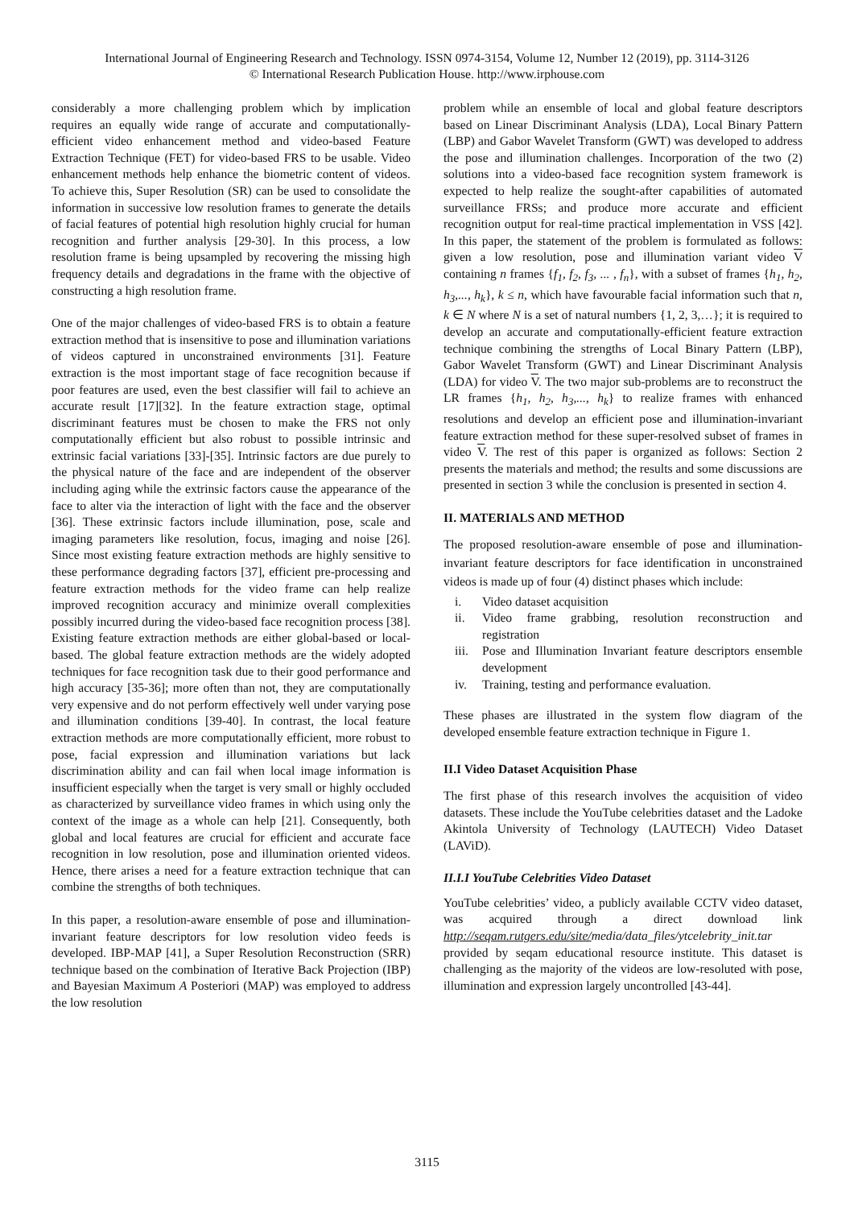International Journal of Engineering Research and Technology. ISSN 0974-3154, Volume 12, Number 12 (2019), pp. 3114-3126
© International Research Publication House. http://www.irphouse.com
considerably a more challenging problem which by implication requires an equally wide range of accurate and computationally-efficient video enhancement method and video-based Feature Extraction Technique (FET) for video-based FRS to be usable. Video enhancement methods help enhance the biometric content of videos. To achieve this, Super Resolution (SR) can be used to consolidate the information in successive low resolution frames to generate the details of facial features of potential high resolution highly crucial for human recognition and further analysis [29-30]. In this process, a low resolution frame is being upsampled by recovering the missing high frequency details and degradations in the frame with the objective of constructing a high resolution frame.
One of the major challenges of video-based FRS is to obtain a feature extraction method that is insensitive to pose and illumination variations of videos captured in unconstrained environments [31]. Feature extraction is the most important stage of face recognition because if poor features are used, even the best classifier will fail to achieve an accurate result [17][32]. In the feature extraction stage, optimal discriminant features must be chosen to make the FRS not only computationally efficient but also robust to possible intrinsic and extrinsic facial variations [33]-[35]. Intrinsic factors are due purely to the physical nature of the face and are independent of the observer including aging while the extrinsic factors cause the appearance of the face to alter via the interaction of light with the face and the observer [36]. These extrinsic factors include illumination, pose, scale and imaging parameters like resolution, focus, imaging and noise [26]. Since most existing feature extraction methods are highly sensitive to these performance degrading factors [37], efficient pre-processing and feature extraction methods for the video frame can help realize improved recognition accuracy and minimize overall complexities possibly incurred during the video-based face recognition process [38]. Existing feature extraction methods are either global-based or local-based. The global feature extraction methods are the widely adopted techniques for face recognition task due to their good performance and high accuracy [35-36]; more often than not, they are computationally very expensive and do not perform effectively well under varying pose and illumination conditions [39-40]. In contrast, the local feature extraction methods are more computationally efficient, more robust to pose, facial expression and illumination variations but lack discrimination ability and can fail when local image information is insufficient especially when the target is very small or highly occluded as characterized by surveillance video frames in which using only the context of the image as a whole can help [21]. Consequently, both global and local features are crucial for efficient and accurate face recognition in low resolution, pose and illumination oriented videos. Hence, there arises a need for a feature extraction technique that can combine the strengths of both techniques.
In this paper, a resolution-aware ensemble of pose and illumination-invariant feature descriptors for low resolution video feeds is developed. IBP-MAP [41], a Super Resolution Reconstruction (SRR) technique based on the combination of Iterative Back Projection (IBP) and Bayesian Maximum A Posteriori (MAP) was employed to address the low resolution
problem while an ensemble of local and global feature descriptors based on Linear Discriminant Analysis (LDA), Local Binary Pattern (LBP) and Gabor Wavelet Transform (GWT) was developed to address the pose and illumination challenges. Incorporation of the two (2) solutions into a video-based face recognition system framework is expected to help realize the sought-after capabilities of automated surveillance FRSs; and produce more accurate and efficient recognition output for real-time practical implementation in VSS [42]. In this paper, the statement of the problem is formulated as follows: given a low resolution, pose and illumination variant video V containing n frames {f<sub>1</sub>, f<sub>2</sub>, f<sub>3</sub>, ... , f<sub>n</sub>}, with a subset of frames {h<sub>1</sub>, h<sub>2</sub>, h<sub>3</sub>,..., h<sub>k</sub>}, k ≤ n, which have favourable facial information such that n, k ∈ N where N is a set of natural numbers {1, 2, 3,…}; it is required to develop an accurate and computationally-efficient feature extraction technique combining the strengths of Local Binary Pattern (LBP), Gabor Wavelet Transform (GWT) and Linear Discriminant Analysis (LDA) for video V. The two major sub-problems are to reconstruct the LR frames {h<sub>1</sub>, h<sub>2</sub>, h<sub>3</sub>,..., h<sub>k</sub>} to realize frames with enhanced resolutions and develop an efficient pose and illumination-invariant feature extraction method for these super-resolved subset of frames in video V. The rest of this paper is organized as follows: Section 2 presents the materials and method; the results and some discussions are presented in section 3 while the conclusion is presented in section 4.
II. MATERIALS AND METHOD
The proposed resolution-aware ensemble of pose and illumination-invariant feature descriptors for face identification in unconstrained videos is made up of four (4) distinct phases which include:
i. Video dataset acquisition
ii. Video frame grabbing, resolution reconstruction and registration
iii. Pose and Illumination Invariant feature descriptors ensemble development
iv. Training, testing and performance evaluation.
These phases are illustrated in the system flow diagram of the developed ensemble feature extraction technique in Figure 1.
II.I Video Dataset Acquisition Phase
The first phase of this research involves the acquisition of video datasets. These include the YouTube celebrities dataset and the Ladoke Akintola University of Technology (LAUTECH) Video Dataset (LAViD).
II.I.I YouTube Celebrities Video Dataset
YouTube celebrities’ video, a publicly available CCTV video dataset, was acquired through a direct download link http://seqam.rutgers.edu/site/media/data_files/ytcelebrity_init.tar provided by seqam educational resource institute. This dataset is challenging as the majority of the videos are low-resoluted with pose, illumination and expression largely uncontrolled [43-44].
3115